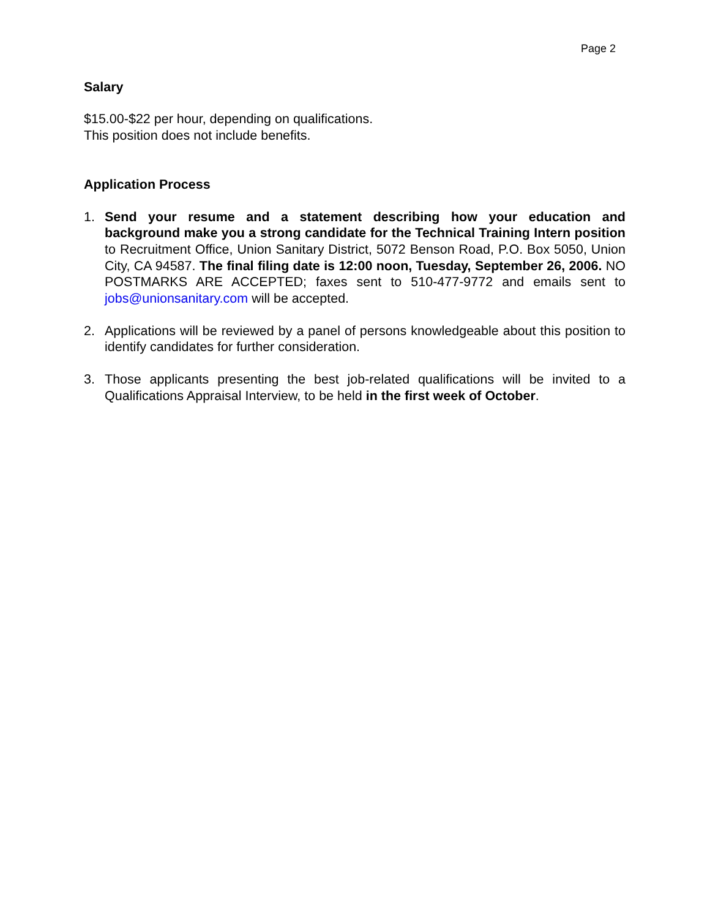Page 2
Salary
$15.00-$22 per hour, depending on qualifications.
This position does not include benefits.
Application Process
1. Send your resume and a statement describing how your education and background make you a strong candidate for the Technical Training Intern position to Recruitment Office, Union Sanitary District, 5072 Benson Road, P.O. Box 5050, Union City, CA 94587. The final filing date is 12:00 noon, Tuesday, September 26, 2006. NO POSTMARKS ARE ACCEPTED; faxes sent to 510-477-9772 and emails sent to jobs@unionsanitary.com will be accepted.
2. Applications will be reviewed by a panel of persons knowledgeable about this position to identify candidates for further consideration.
3. Those applicants presenting the best job-related qualifications will be invited to a Qualifications Appraisal Interview, to be held in the first week of October.